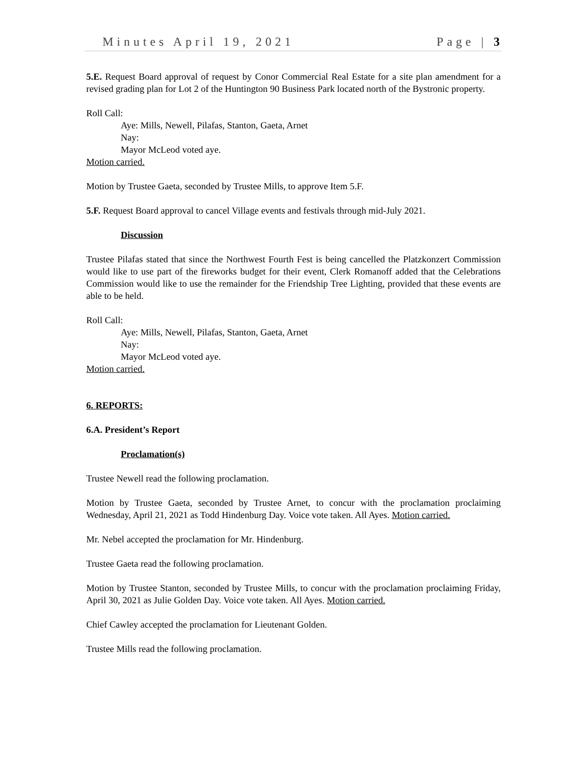Minutes April 19, 2021 Page | 3
5.E. Request Board approval of request by Conor Commercial Real Estate for a site plan amendment for a revised grading plan for Lot 2 of the Huntington 90 Business Park located north of the Bystronic property.
Roll Call:
Aye: Mills, Newell, Pilafas, Stanton, Gaeta, Arnet
Nay:
Mayor McLeod voted aye.
Motion carried.
Motion by Trustee Gaeta, seconded by Trustee Mills, to approve Item 5.F.
5.F. Request Board approval to cancel Village events and festivals through mid-July 2021.
Discussion
Trustee Pilafas stated that since the Northwest Fourth Fest is being cancelled the Platzkonzert Commission would like to use part of the fireworks budget for their event, Clerk Romanoff added that the Celebrations Commission would like to use the remainder for the Friendship Tree Lighting, provided that these events are able to be held.
Roll Call:
Aye: Mills, Newell, Pilafas, Stanton, Gaeta, Arnet
Nay:
Mayor McLeod voted aye.
Motion carried.
6. REPORTS:
6.A. President’s Report
Proclamation(s)
Trustee Newell read the following proclamation.
Motion by Trustee Gaeta, seconded by Trustee Arnet, to concur with the proclamation proclaiming Wednesday, April 21, 2021 as Todd Hindenburg Day. Voice vote taken. All Ayes. Motion carried.
Mr. Nebel accepted the proclamation for Mr. Hindenburg.
Trustee Gaeta read the following proclamation.
Motion by Trustee Stanton, seconded by Trustee Mills, to concur with the proclamation proclaiming Friday, April 30, 2021 as Julie Golden Day. Voice vote taken. All Ayes. Motion carried.
Chief Cawley accepted the proclamation for Lieutenant Golden.
Trustee Mills read the following proclamation.